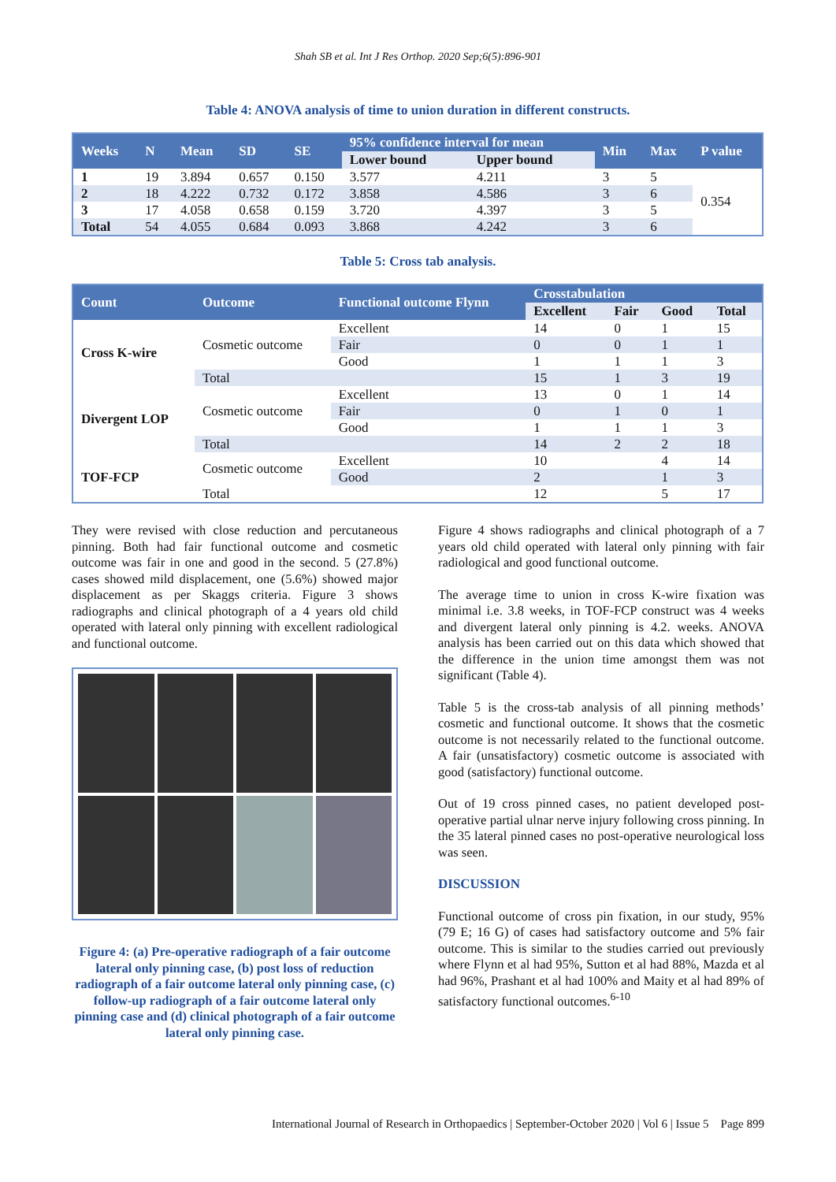Shah SB et al. Int J Res Orthop. 2020 Sep;6(5):896-901
Table 4: ANOVA analysis of time to union duration in different constructs.
| Weeks | N | Mean | SD | SE | 95% confidence interval for mean | | Min | Max | P value |
| --- | --- | --- | --- | --- | --- | --- | --- | --- | --- |
| | | | | | Lower bound | Upper bound | | | |
| 1 | 19 | 3.894 | 0.657 | 0.150 | 3.577 | 4.211 | 3 | 5 | 0.354 |
| 2 | 18 | 4.222 | 0.732 | 0.172 | 3.858 | 4.586 | 3 | 6 | |
| 3 | 17 | 4.058 | 0.658 | 0.159 | 3.720 | 4.397 | 3 | 5 | |
| Total | 54 | 4.055 | 0.684 | 0.093 | 3.868 | 4.242 | 3 | 6 | |
Table 5: Cross tab analysis.
| Count | Outcome | Functional outcome Flynn | Crosstabulation | | | |
| --- | --- | --- | --- | --- | --- | --- |
| | | | Excellent | Fair | Good | Total |
| Cross K-wire | Cosmetic outcome | Excellent | 14 | 0 | 1 | 15 |
| | | Fair | 0 | 0 | 1 | 1 |
| | | Good | 1 | 1 | 1 | 3 |
| | Total | | 15 | 1 | 3 | 19 |
| Divergent LOP | Cosmetic outcome | Excellent | 13 | 0 | 1 | 14 |
| | | Fair | 0 | 1 | 0 | 1 |
| | | Good | 1 | 1 | 1 | 3 |
| | Total | | 14 | 2 | 2 | 18 |
| TOF-FCP | Cosmetic outcome | Excellent | 10 | | 4 | 14 |
| | | Good | 2 | | 1 | 3 |
| | Total | | 12 | | 5 | 17 |
They were revised with close reduction and percutaneous pinning. Both had fair functional outcome and cosmetic outcome was fair in one and good in the second. 5 (27.8%) cases showed mild displacement, one (5.6%) showed major displacement as per Skaggs criteria. Figure 3 shows radiographs and clinical photograph of a 4 years old child operated with lateral only pinning with excellent radiological and functional outcome.
Figure 4: (a) Pre-operative radiograph of a fair outcome lateral only pinning case, (b) post loss of reduction radiograph of a fair outcome lateral only pinning case, (c) follow-up radiograph of a fair outcome lateral only pinning case and (d) clinical photograph of a fair outcome lateral only pinning case.
Figure 4 shows radiographs and clinical photograph of a 7 years old child operated with lateral only pinning with fair radiological and good functional outcome.
The average time to union in cross K-wire fixation was minimal i.e. 3.8 weeks, in TOF-FCP construct was 4 weeks and divergent lateral only pinning is 4.2. weeks. ANOVA analysis has been carried out on this data which showed that the difference in the union time amongst them was not significant (Table 4).
Table 5 is the cross-tab analysis of all pinning methods’ cosmetic and functional outcome. It shows that the cosmetic outcome is not necessarily related to the functional outcome. A fair (unsatisfactory) cosmetic outcome is associated with good (satisfactory) functional outcome.
Out of 19 cross pinned cases, no patient developed post-operative partial ulnar nerve injury following cross pinning. In the 35 lateral pinned cases no post-operative neurological loss was seen.
DISCUSSION
Functional outcome of cross pin fixation, in our study, 95% (79 E; 16 G) of cases had satisfactory outcome and 5% fair outcome. This is similar to the studies carried out previously where Flynn et al had 95%, Sutton et al had 88%, Mazda et al had 96%, Prashant et al had 100% and Maity et al had 89% of satisfactory functional outcomes.<sup>6-10</sup>
International Journal of Research in Orthopaedics | September-October 2020 | Vol 6 | Issue 5 Page 899